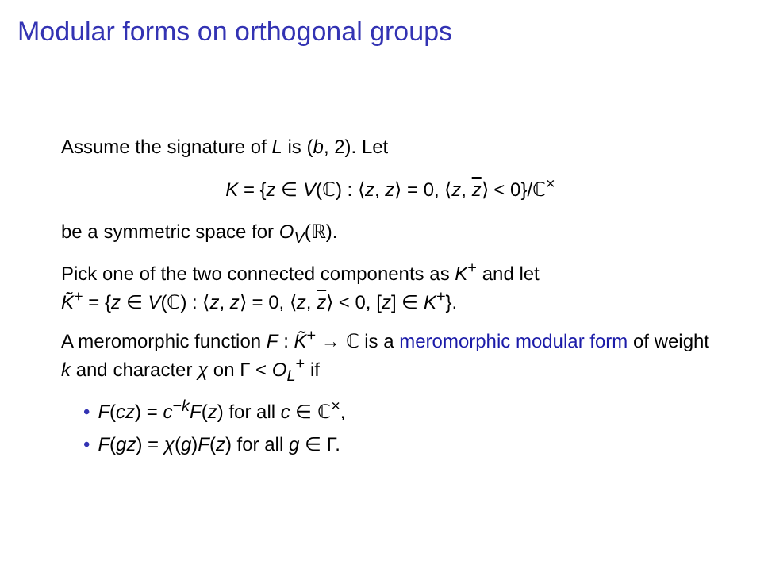Modular forms on orthogonal groups
Assume the signature of L is (b, 2). Let
K = {z ∈ V(ℂ) : ⟨z, z⟩ = 0, ⟨z, z⟩ < 0}/ℂ<sup>×</sup>
be a symmetric space for O<sub>V</sub>(ℝ).
Pick one of the two connected components as K<sup>+</sup> and let
K̃<sup>+</sup> = {z ∈ V(ℂ) : ⟨z, z⟩ = 0, ⟨z, z⟩ < 0, [z] ∈ K<sup>+</sup>}.
A meromorphic function F : K̃<sup>+</sup> → ℂ is a meromorphic modular form of weight k and character χ on Γ < O<sub>L</sub><sup>+</sup> if
• F(cz) = c<sup>−k</sup>F(z) for all c ∈ ℂ<sup>×</sup>,
• F(gz) = χ(g)F(z) for all g ∈ Γ.